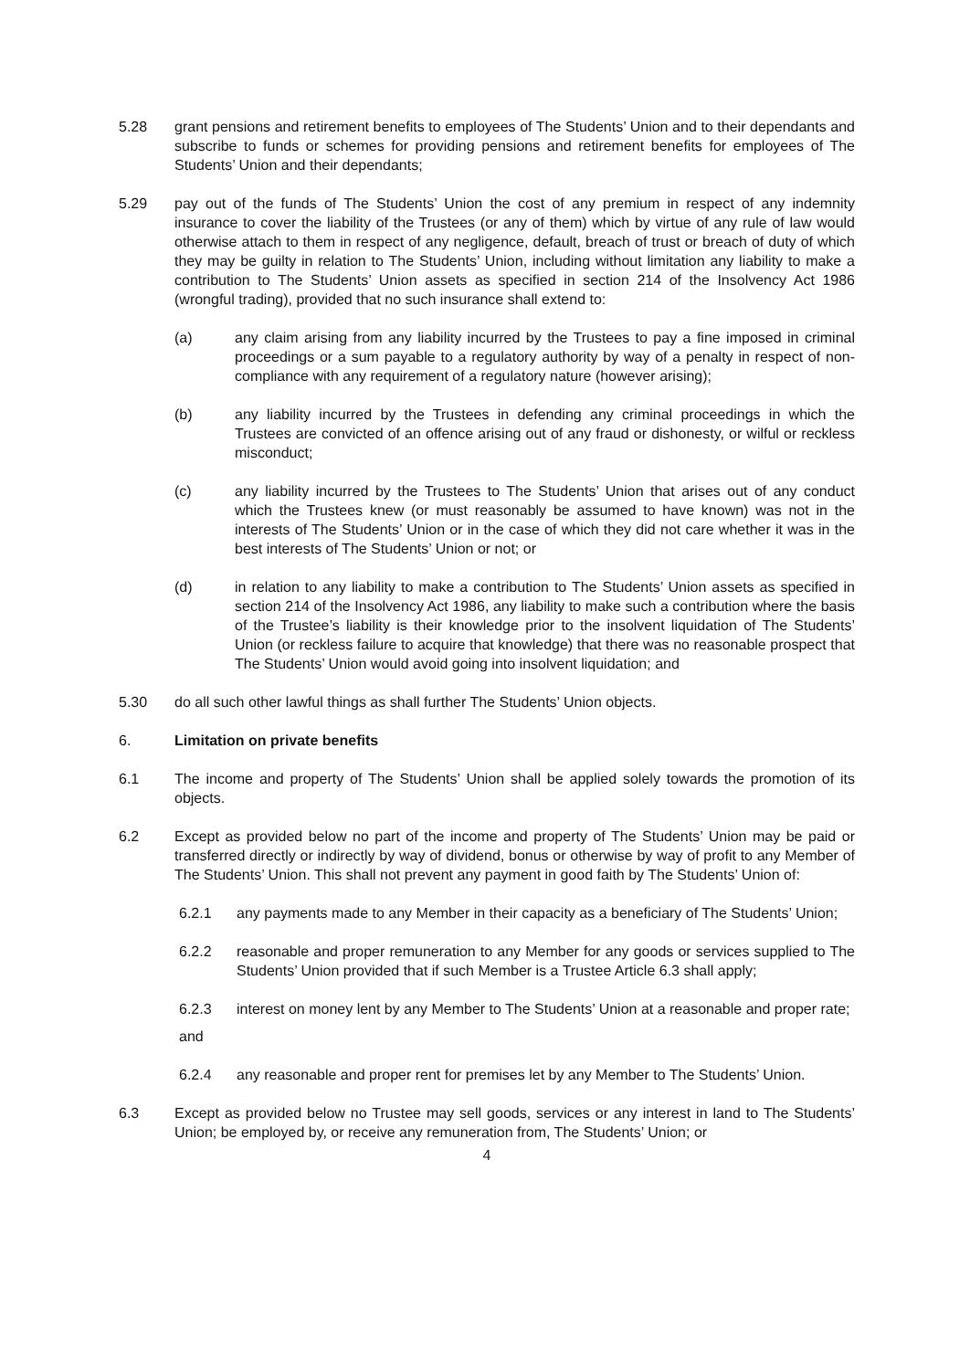5.28 grant pensions and retirement benefits to employees of The Students’ Union and to their dependants and subscribe to funds or schemes for providing pensions and retirement benefits for employees of The Students’ Union and their dependants;
5.29 pay out of the funds of The Students’ Union the cost of any premium in respect of any indemnity insurance to cover the liability of the Trustees (or any of them) which by virtue of any rule of law would otherwise attach to them in respect of any negligence, default, breach of trust or breach of duty of which they may be guilty in relation to The Students’ Union, including without limitation any liability to make a contribution to The Students’ Union assets as specified in section 214 of the Insolvency Act 1986 (wrongful trading), provided that no such insurance shall extend to:
(a) any claim arising from any liability incurred by the Trustees to pay a fine imposed in criminal proceedings or a sum payable to a regulatory authority by way of a penalty in respect of non-compliance with any requirement of a regulatory nature (however arising);
(b) any liability incurred by the Trustees in defending any criminal proceedings in which the Trustees are convicted of an offence arising out of any fraud or dishonesty, or wilful or reckless misconduct;
(c) any liability incurred by the Trustees to The Students’ Union that arises out of any conduct which the Trustees knew (or must reasonably be assumed to have known) was not in the interests of The Students’ Union or in the case of which they did not care whether it was in the best interests of The Students’ Union or not; or
(d) in relation to any liability to make a contribution to The Students’ Union assets as specified in section 214 of the Insolvency Act 1986, any liability to make such a contribution where the basis of the Trustee’s liability is their knowledge prior to the insolvent liquidation of The Students’ Union (or reckless failure to acquire that knowledge) that there was no reasonable prospect that The Students’ Union would avoid going into insolvent liquidation; and
5.30 do all such other lawful things as shall further The Students’ Union objects.
6. Limitation on private benefits
6.1 The income and property of The Students’ Union shall be applied solely towards the promotion of its objects.
6.2 Except as provided below no part of the income and property of The Students’ Union may be paid or transferred directly or indirectly by way of dividend, bonus or otherwise by way of profit to any Member of The Students’ Union. This shall not prevent any payment in good faith by The Students’ Union of:
6.2.1 any payments made to any Member in their capacity as a beneficiary of The Students’ Union;
6.2.2 reasonable and proper remuneration to any Member for any goods or services supplied to The Students’ Union provided that if such Member is a Trustee Article 6.3 shall apply;
6.2.3 interest on money lent by any Member to The Students’ Union at a reasonable and proper rate;
and
6.2.4 any reasonable and proper rent for premises let by any Member to The Students’ Union.
6.3 Except as provided below no Trustee may sell goods, services or any interest in land to The Students’ Union; be employed by, or receive any remuneration from, The Students’ Union; or
4